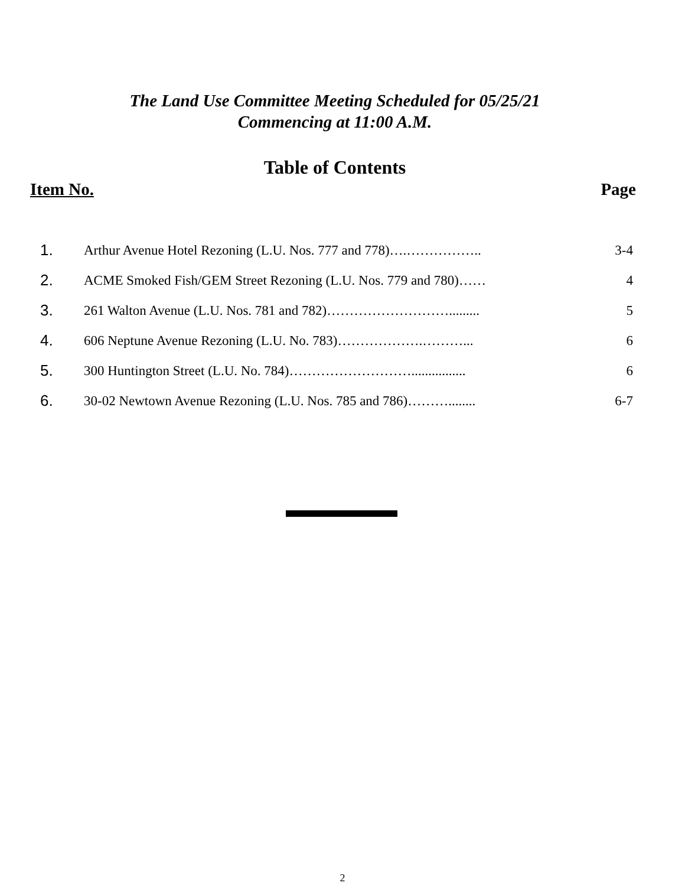The Land Use Committee Meeting Scheduled for 05/25/21
Commencing at 11:00 A.M.
Table of Contents
Item No. Page
| 1. | Arthur Avenue Hotel Rezoning (L.U. Nos. 777 and 778)….…………….. | 3-4 |
| 2. | ACME Smoked Fish/GEM Street Rezoning (L.U. Nos. 779 and 780)…… | 4 |
| 3. | 261 Walton Avenue (L.U. Nos. 781 and 782)………………………......... | 5 |
| 4. | 606 Neptune Avenue Rezoning (L.U. No. 783)……………….………... | 6 |
| 5. | 300 Huntington Street (L.U. No. 784)………………………................ | 6 |
| 6. | 30-02 Newtown Avenue Rezoning (L.U. Nos. 785 and 786)………........ | 6-7 |
2